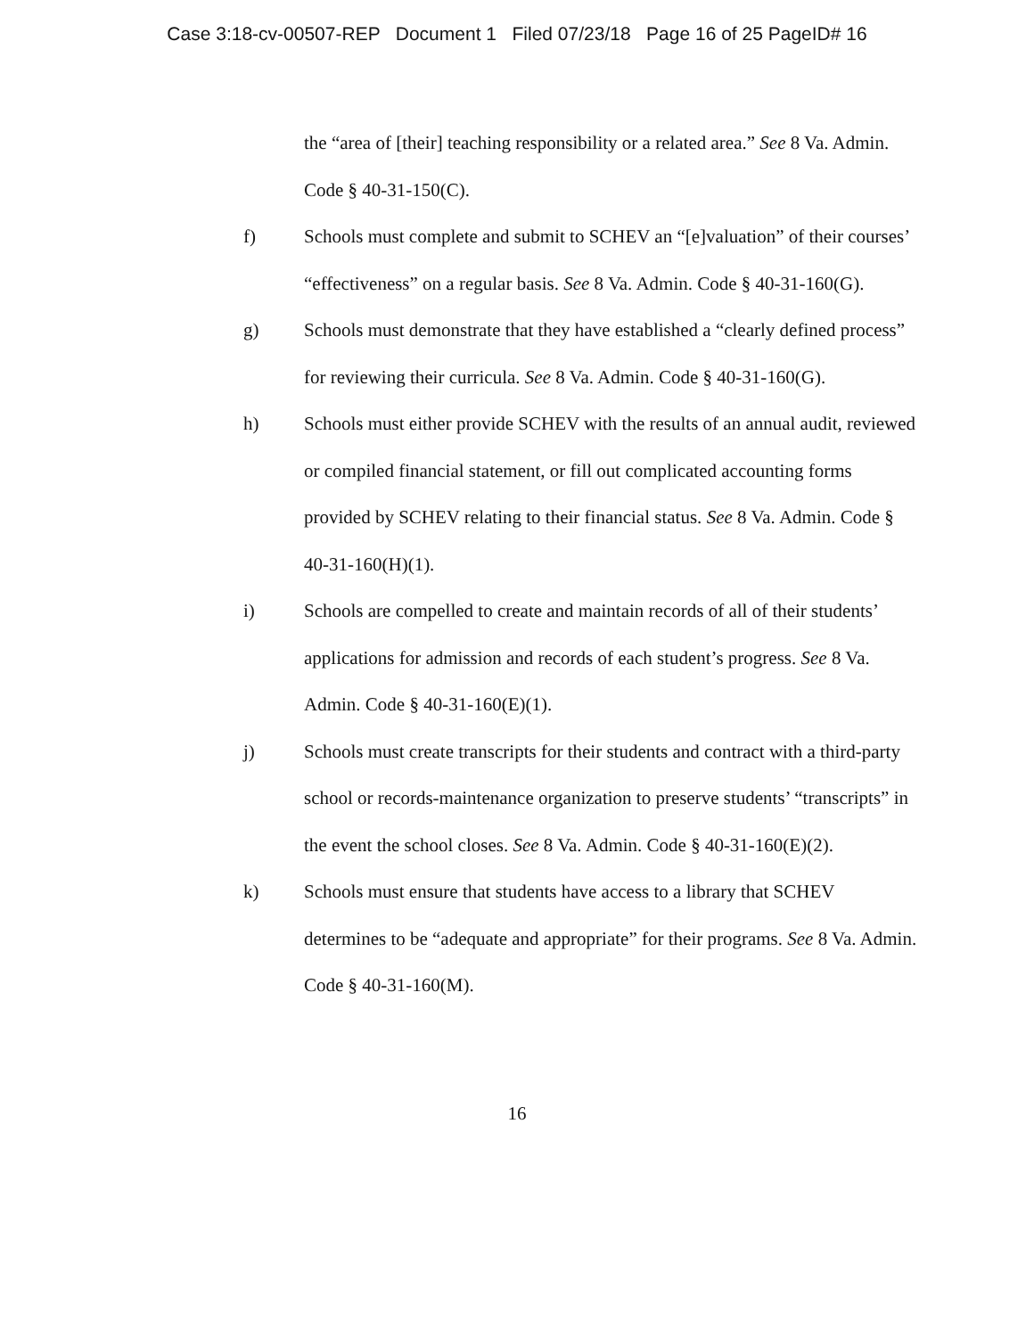Case 3:18-cv-00507-REP Document 1 Filed 07/23/18 Page 16 of 25 PageID# 16
the “area of [their] teaching responsibility or a related area.” See 8 Va. Admin. Code § 40-31-150(C).
f) Schools must complete and submit to SCHEV an “[e]valuation” of their courses’ “effectiveness” on a regular basis. See 8 Va. Admin. Code § 40-31-160(G).
g) Schools must demonstrate that they have established a “clearly defined process” for reviewing their curricula. See 8 Va. Admin. Code § 40-31-160(G).
h) Schools must either provide SCHEV with the results of an annual audit, reviewed or compiled financial statement, or fill out complicated accounting forms provided by SCHEV relating to their financial status. See 8 Va. Admin. Code § 40-31-160(H)(1).
i) Schools are compelled to create and maintain records of all of their students’ applications for admission and records of each student’s progress. See 8 Va. Admin. Code § 40-31-160(E)(1).
j) Schools must create transcripts for their students and contract with a third-party school or records-maintenance organization to preserve students’ “transcripts” in the event the school closes. See 8 Va. Admin. Code § 40-31-160(E)(2).
k) Schools must ensure that students have access to a library that SCHEV determines to be “adequate and appropriate” for their programs. See 8 Va. Admin. Code § 40-31-160(M).
16